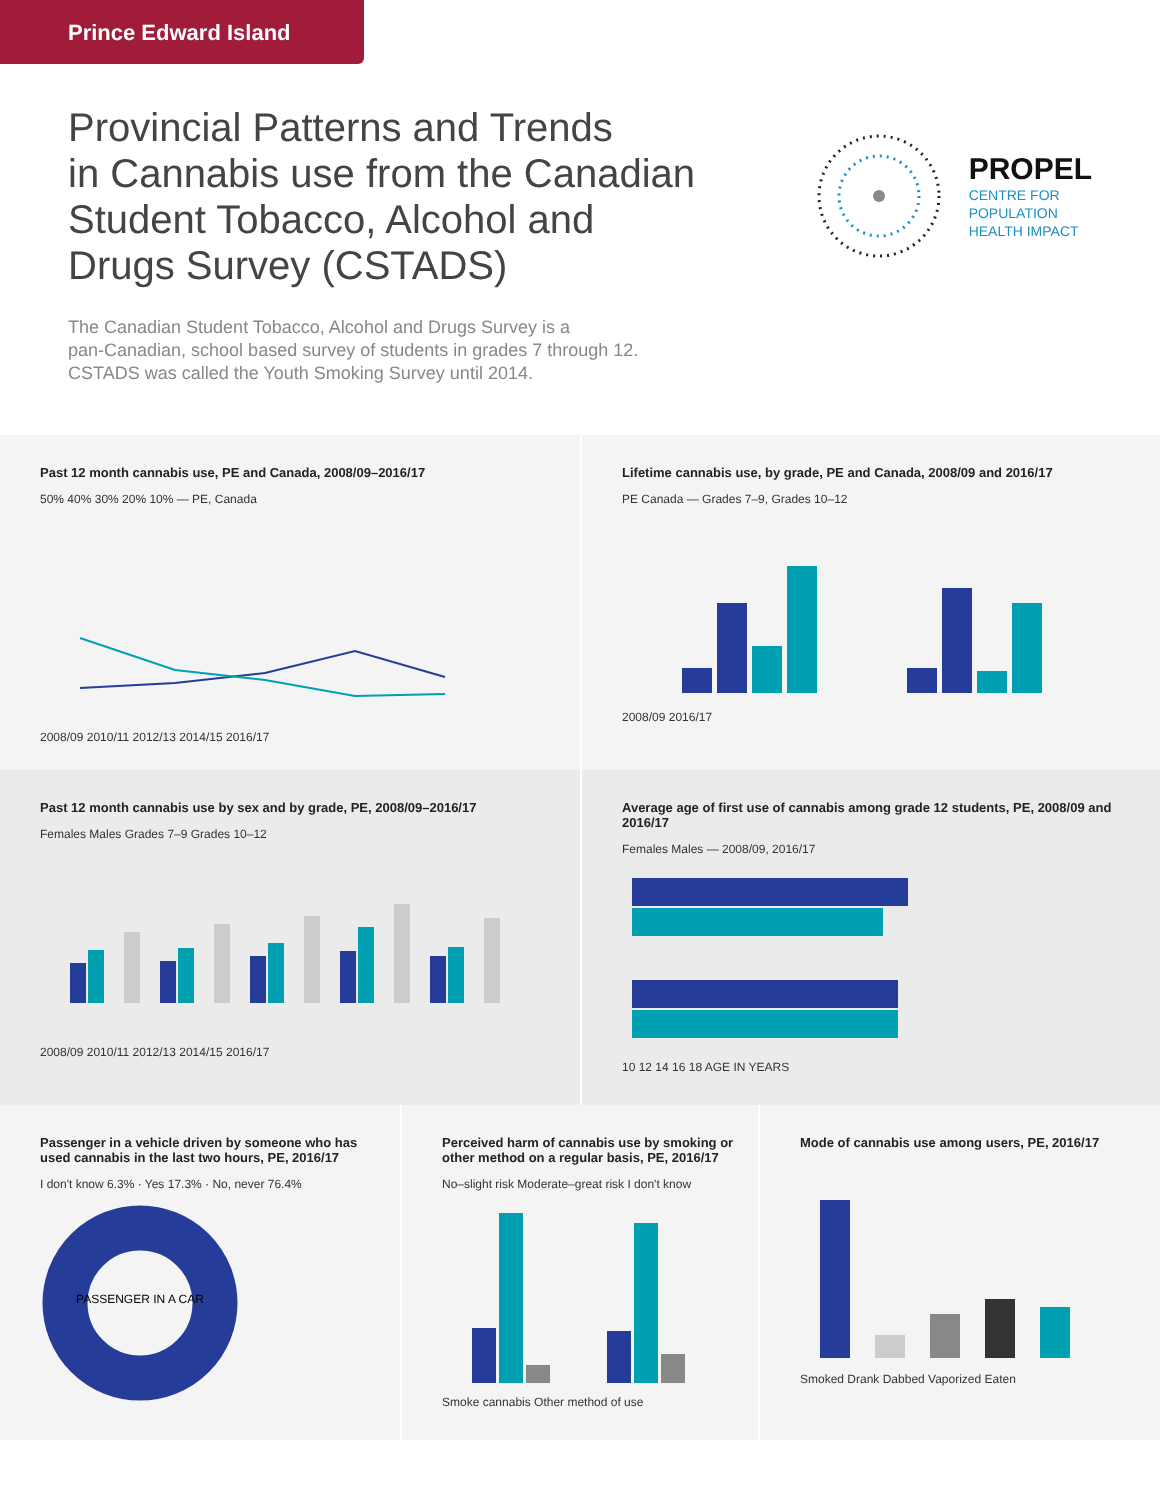Prince Edward Island
Provincial Patterns and Trends
in Cannabis use from the Canadian
Student Tobacco, Alcohol and
Drugs Survey (CSTADS)
PROPEL
CENTRE FOR
POPULATION
HEALTH IMPACT
The Canadian Student Tobacco, Alcohol and Drugs Survey is a
pan-Canadian, school based survey of students in grades 7 through 12.
CSTADS was called the Youth Smoking Survey until 2014.
Past 12 month cannabis use, PE and Canada, 2008/09–2016/17
50% 40% 30% 20% 10% — PE, Canada
2008/09 2010/11 2012/13 2014/15 2016/17
Lifetime cannabis use, by grade, PE and Canada, 2008/09 and 2016/17
PE Canada — Grades 7–9, Grades 10–12
2008/09 2016/17
Past 12 month cannabis use by sex and by grade, PE, 2008/09–2016/17
Females Males Grades 7–9 Grades 10–12
2008/09 2010/11 2012/13 2014/15 2016/17
Average age of first use of cannabis among grade 12 students, PE, 2008/09 and 2016/17
Females Males — 2008/09, 2016/17
10 12 14 16 18 AGE IN YEARS
Passenger in a vehicle driven by someone who has used cannabis in the last two hours, PE, 2016/17
I don't know 6.3% · Yes 17.3% · No, never 76.4%
PASSENGER IN A CAR
Perceived harm of cannabis use by smoking or other method on a regular basis, PE, 2016/17
No–slight risk Moderate–great risk I don't know
Smoke cannabis Other method of use
Mode of cannabis use among users, PE, 2016/17
Smoked Drank Dabbed Vaporized Eaten